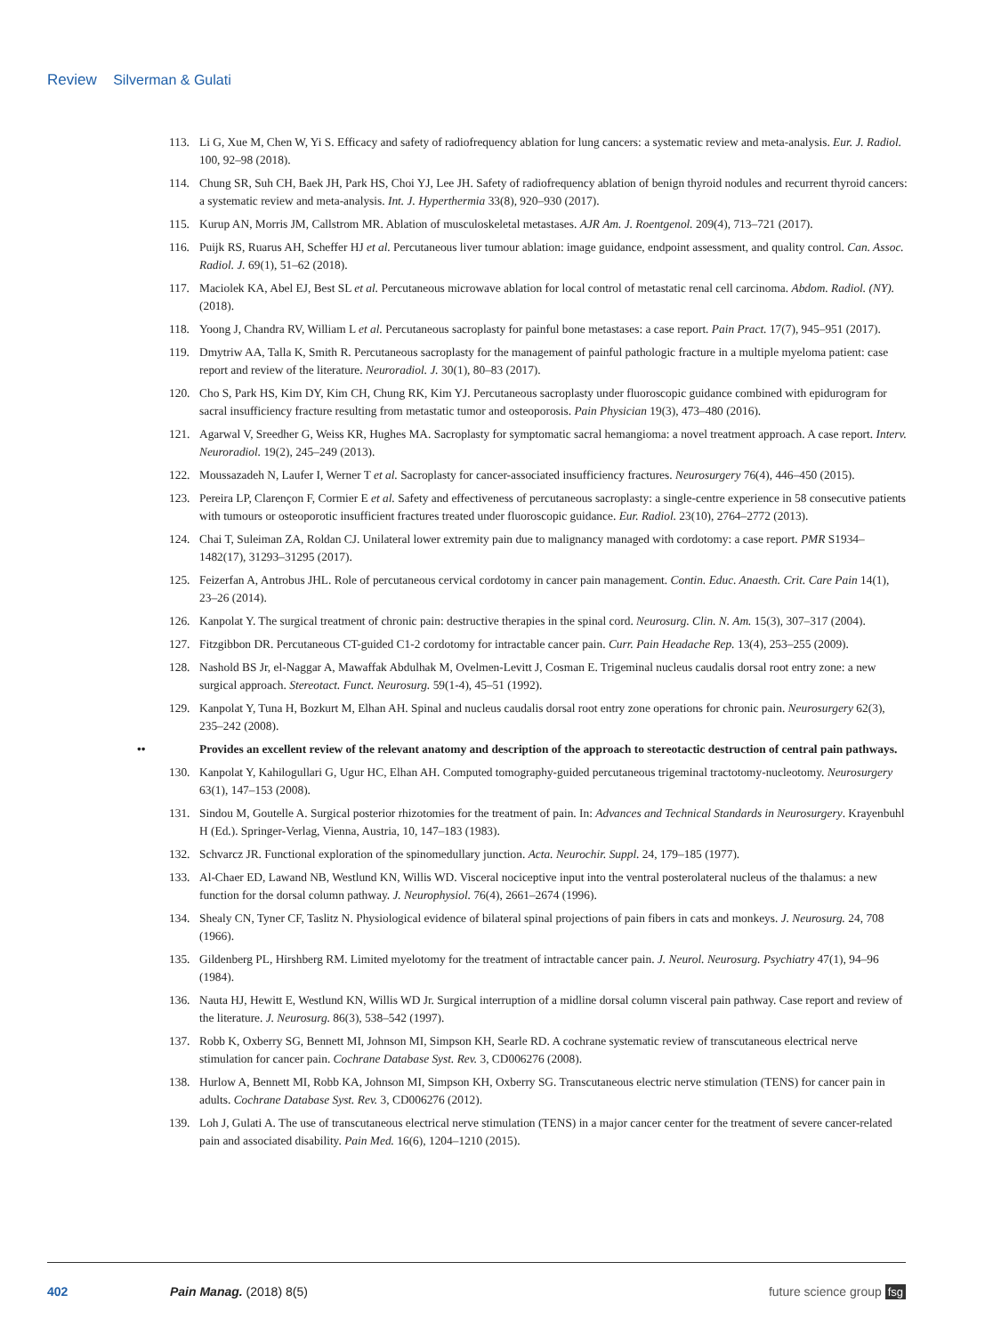Review Silverman & Gulati
113. Li G, Xue M, Chen W, Yi S. Efficacy and safety of radiofrequency ablation for lung cancers: a systematic review and meta-analysis. Eur. J. Radiol. 100, 92–98 (2018).
114. Chung SR, Suh CH, Baek JH, Park HS, Choi YJ, Lee JH. Safety of radiofrequency ablation of benign thyroid nodules and recurrent thyroid cancers: a systematic review and meta-analysis. Int. J. Hyperthermia 33(8), 920–930 (2017).
115. Kurup AN, Morris JM, Callstrom MR. Ablation of musculoskeletal metastases. AJR Am. J. Roentgenol. 209(4), 713–721 (2017).
116. Puijk RS, Ruarus AH, Scheffer HJ et al. Percutaneous liver tumour ablation: image guidance, endpoint assessment, and quality control. Can. Assoc. Radiol. J. 69(1), 51–62 (2018).
117. Maciolek KA, Abel EJ, Best SL et al. Percutaneous microwave ablation for local control of metastatic renal cell carcinoma. Abdom. Radiol. (NY). (2018).
118. Yoong J, Chandra RV, William L et al. Percutaneous sacroplasty for painful bone metastases: a case report. Pain Pract. 17(7), 945–951 (2017).
119. Dmytriw AA, Talla K, Smith R. Percutaneous sacroplasty for the management of painful pathologic fracture in a multiple myeloma patient: case report and review of the literature. Neuroradiol. J. 30(1), 80–83 (2017).
120. Cho S, Park HS, Kim DY, Kim CH, Chung RK, Kim YJ. Percutaneous sacroplasty under fluoroscopic guidance combined with epidurogram for sacral insufficiency fracture resulting from metastatic tumor and osteoporosis. Pain Physician 19(3), 473–480 (2016).
121. Agarwal V, Sreedher G, Weiss KR, Hughes MA. Sacroplasty for symptomatic sacral hemangioma: a novel treatment approach. A case report. Interv. Neuroradiol. 19(2), 245–249 (2013).
122. Moussazadeh N, Laufer I, Werner T et al. Sacroplasty for cancer-associated insufficiency fractures. Neurosurgery 76(4), 446–450 (2015).
123. Pereira LP, Clarençon F, Cormier E et al. Safety and effectiveness of percutaneous sacroplasty: a single-centre experience in 58 consecutive patients with tumours or osteoporotic insufficient fractures treated under fluoroscopic guidance. Eur. Radiol. 23(10), 2764–2772 (2013).
124. Chai T, Suleiman ZA, Roldan CJ. Unilateral lower extremity pain due to malignancy managed with cordotomy: a case report. PMR S1934–1482(17), 31293–31295 (2017).
125. Feizerfan A, Antrobus JHL. Role of percutaneous cervical cordotomy in cancer pain management. Contin. Educ. Anaesth. Crit. Care Pain 14(1), 23–26 (2014).
126. Kanpolat Y. The surgical treatment of chronic pain: destructive therapies in the spinal cord. Neurosurg. Clin. N. Am. 15(3), 307–317 (2004).
127. Fitzgibbon DR. Percutaneous CT-guided C1-2 cordotomy for intractable cancer pain. Curr. Pain Headache Rep. 13(4), 253–255 (2009).
128. Nashold BS Jr, el-Naggar A, Mawaffak Abdulhak M, Ovelmen-Levitt J, Cosman E. Trigeminal nucleus caudalis dorsal root entry zone: a new surgical approach. Stereotact. Funct. Neurosurg. 59(1-4), 45–51 (1992).
129. Kanpolat Y, Tuna H, Bozkurt M, Elhan AH. Spinal and nucleus caudalis dorsal root entry zone operations for chronic pain. Neurosurgery 62(3), 235–242 (2008).
•• Provides an excellent review of the relevant anatomy and description of the approach to stereotactic destruction of central pain pathways.
130. Kanpolat Y, Kahilogullari G, Ugur HC, Elhan AH. Computed tomography-guided percutaneous trigeminal tractotomy-nucleotomy. Neurosurgery 63(1), 147–153 (2008).
131. Sindou M, Goutelle A. Surgical posterior rhizotomies for the treatment of pain. In: Advances and Technical Standards in Neurosurgery. Krayenbuhl H (Ed.). Springer-Verlag, Vienna, Austria, 10, 147–183 (1983).
132. Schvarcz JR. Functional exploration of the spinomedullary junction. Acta. Neurochir. Suppl. 24, 179–185 (1977).
133. Al-Chaer ED, Lawand NB, Westlund KN, Willis WD. Visceral nociceptive input into the ventral posterolateral nucleus of the thalamus: a new function for the dorsal column pathway. J. Neurophysiol. 76(4), 2661–2674 (1996).
134. Shealy CN, Tyner CF, Taslitz N. Physiological evidence of bilateral spinal projections of pain fibers in cats and monkeys. J. Neurosurg. 24, 708 (1966).
135. Gildenberg PL, Hirshberg RM. Limited myelotomy for the treatment of intractable cancer pain. J. Neurol. Neurosurg. Psychiatry 47(1), 94–96 (1984).
136. Nauta HJ, Hewitt E, Westlund KN, Willis WD Jr. Surgical interruption of a midline dorsal column visceral pain pathway. Case report and review of the literature. J. Neurosurg. 86(3), 538–542 (1997).
137. Robb K, Oxberry SG, Bennett MI, Johnson MI, Simpson KH, Searle RD. A cochrane systematic review of transcutaneous electrical nerve stimulation for cancer pain. Cochrane Database Syst. Rev. 3, CD006276 (2008).
138. Hurlow A, Bennett MI, Robb KA, Johnson MI, Simpson KH, Oxberry SG. Transcutaneous electric nerve stimulation (TENS) for cancer pain in adults. Cochrane Database Syst. Rev. 3, CD006276 (2012).
139. Loh J, Gulati A. The use of transcutaneous electrical nerve stimulation (TENS) in a major cancer center for the treatment of severe cancer-related pain and associated disability. Pain Med. 16(6), 1204–1210 (2015).
402 Pain Manag. (2018) 8(5) future science group fsg